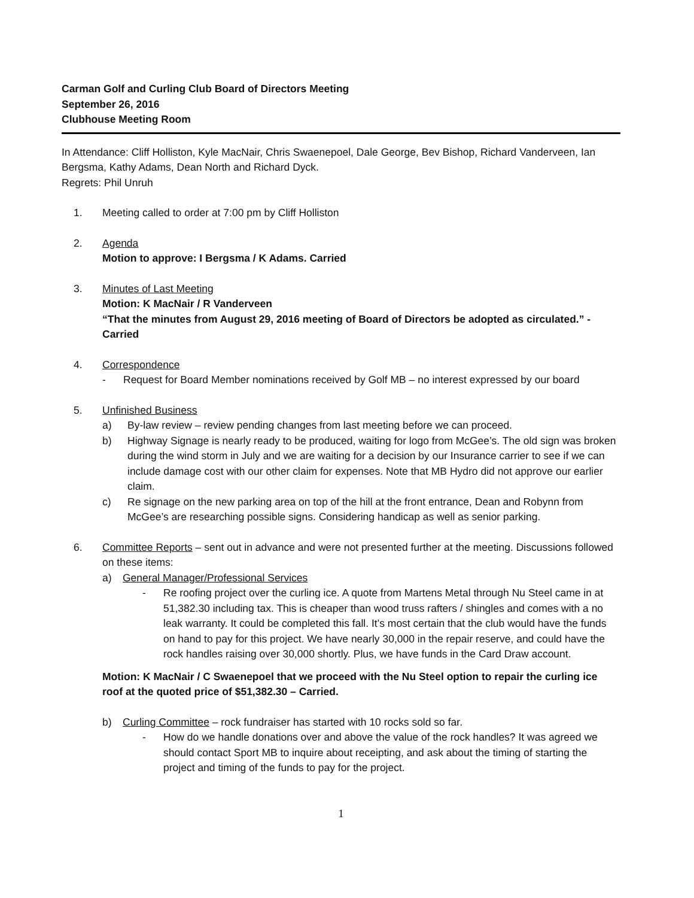Carman Golf and Curling Club Board of Directors Meeting
September 26, 2016
Clubhouse Meeting Room
In Attendance: Cliff Holliston, Kyle MacNair, Chris Swaenepoel, Dale George, Bev Bishop, Richard Vanderveen, Ian Bergsma, Kathy Adams, Dean North and Richard Dyck.
Regrets: Phil Unruh
1. Meeting called to order at 7:00 pm by Cliff Holliston
2. Agenda
Motion to approve: I Bergsma / K Adams. Carried
3. Minutes of Last Meeting
Motion: K MacNair / R Vanderveen
“That the minutes from August 29, 2016 meeting of Board of Directors be adopted as circulated.” - Carried
4. Correspondence
- Request for Board Member nominations received by Golf MB – no interest expressed by our board
5. Unfinished Business
a) By-law review – review pending changes from last meeting before we can proceed.
b) Highway Signage is nearly ready to be produced, waiting for logo from McGee’s. The old sign was broken during the wind storm in July and we are waiting for a decision by our Insurance carrier to see if we can include damage cost with our other claim for expenses. Note that MB Hydro did not approve our earlier claim.
c) Re signage on the new parking area on top of the hill at the front entrance, Dean and Robynn from McGee’s are researching possible signs. Considering handicap as well as senior parking.
6. Committee Reports – sent out in advance and were not presented further at the meeting. Discussions followed on these items:
a) General Manager/Professional Services
- Re roofing project over the curling ice. A quote from Martens Metal through Nu Steel came in at 51,382.30 including tax. This is cheaper than wood truss rafters / shingles and comes with a no leak warranty. It could be completed this fall. It’s most certain that the club would have the funds on hand to pay for this project. We have nearly 30,000 in the repair reserve, and could have the rock handles raising over 30,000 shortly. Plus, we have funds in the Card Draw account.
Motion: K MacNair / C Swaenepoel that we proceed with the Nu Steel option to repair the curling ice roof at the quoted price of $51,382.30 – Carried.
b) Curling Committee – rock fundraiser has started with 10 rocks sold so far.
- How do we handle donations over and above the value of the rock handles? It was agreed we should contact Sport MB to inquire about receipting, and ask about the timing of starting the project and timing of the funds to pay for the project.
1